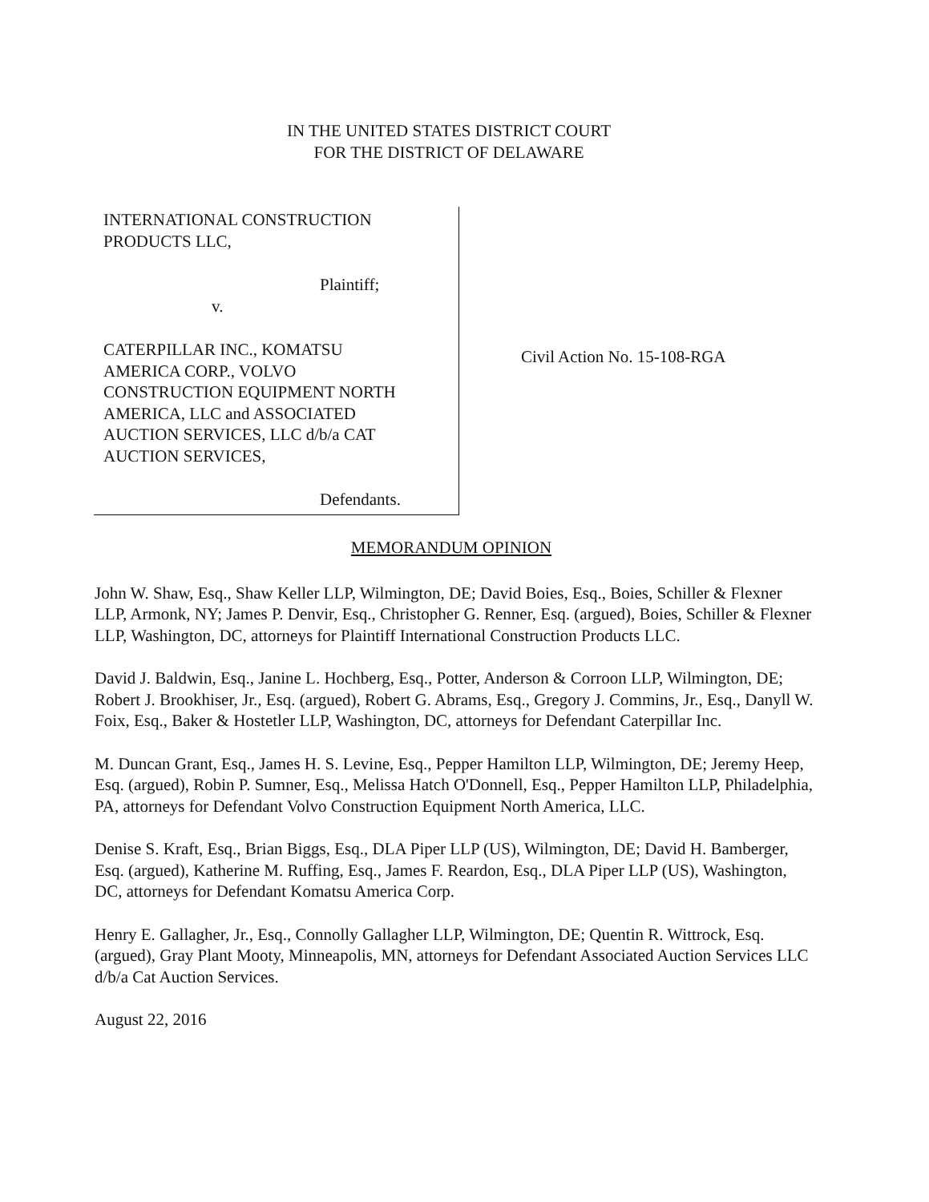IN THE UNITED STATES DISTRICT COURT
FOR THE DISTRICT OF DELAWARE
INTERNATIONAL CONSTRUCTION
PRODUCTS LLC,
Plaintiff;
v.
CATERPILLAR INC., KOMATSU
AMERICA CORP., VOLVO
CONSTRUCTION EQUIPMENT NORTH
AMERICA, LLC and ASSOCIATED
AUCTION SERVICES, LLC d/b/a CAT
AUCTION SERVICES,
Defendants.
Civil Action No. 15-108-RGA
MEMORANDUM OPINION
John W. Shaw, Esq., Shaw Keller LLP, Wilmington, DE; David Boies, Esq., Boies, Schiller & Flexner LLP, Armonk, NY; James P. Denvir, Esq., Christopher G. Renner, Esq. (argued), Boies, Schiller & Flexner LLP, Washington, DC, attorneys for Plaintiff International Construction Products LLC.
David J. Baldwin, Esq., Janine L. Hochberg, Esq., Potter, Anderson & Corroon LLP, Wilmington, DE; Robert J. Brookhiser, Jr., Esq. (argued), Robert G. Abrams, Esq., Gregory J. Commins, Jr., Esq., Danyll W. Foix, Esq., Baker & Hostetler LLP, Washington, DC, attorneys for Defendant Caterpillar Inc.
M. Duncan Grant, Esq., James H. S. Levine, Esq., Pepper Hamilton LLP, Wilmington, DE; Jeremy Heep, Esq. (argued), Robin P. Sumner, Esq., Melissa Hatch O'Donnell, Esq., Pepper Hamilton LLP, Philadelphia, PA, attorneys for Defendant Volvo Construction Equipment North America, LLC.
Denise S. Kraft, Esq., Brian Biggs, Esq., DLA Piper LLP (US), Wilmington, DE; David H. Bamberger, Esq. (argued), Katherine M. Ruffing, Esq., James F. Reardon, Esq., DLA Piper LLP (US), Washington, DC, attorneys for Defendant Komatsu America Corp.
Henry E. Gallagher, Jr., Esq., Connolly Gallagher LLP, Wilmington, DE; Quentin R. Wittrock, Esq. (argued), Gray Plant Mooty, Minneapolis, MN, attorneys for Defendant Associated Auction Services LLC d/b/a Cat Auction Services.
August 22, 2016